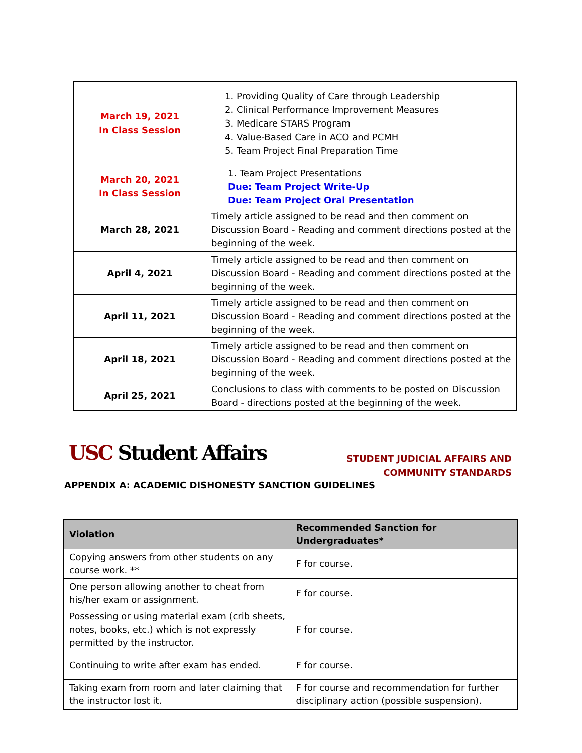| March 19, 2021 In Class Session | 1. Providing Quality of Care through Leadership 2. Clinical Performance Improvement Measures 3. Medicare STARS Program 4. Value-Based Care in ACO and PCMH 5. Team Project Final Preparation Time |
| March 20, 2021 In Class Session | 1. Team Project Presentations Due: Team Project Write-Up Due: Team Project Oral Presentation |
| March 28, 2021 | Timely article assigned to be read and then comment on Discussion Board - Reading and comment directions posted at the beginning of the week. |
| April 4, 2021 | Timely article assigned to be read and then comment on Discussion Board - Reading and comment directions posted at the beginning of the week. |
| April 11, 2021 | Timely article assigned to be read and then comment on Discussion Board - Reading and comment directions posted at the beginning of the week. |
| April 18, 2021 | Timely article assigned to be read and then comment on Discussion Board - Reading and comment directions posted at the beginning of the week. |
| April 25, 2021 | Conclusions to class with comments to be posted on Discussion Board - directions posted at the beginning of the week. |
USC Student Affairs
STUDENT JUDICIAL AFFAIRS AND
COMMUNITY STANDARDS
APPENDIX A: ACADEMIC DISHONESTY SANCTION GUIDELINES
| Violation | Recommended Sanction for Undergraduates* |
| --- | --- |
| Copying answers from other students on any course work. ** | F for course. |
| One person allowing another to cheat from his/her exam or assignment. | F for course. |
| Possessing or using material exam (crib sheets, notes, books, etc.) which is not expressly permitted by the instructor. | F for course. |
| Continuing to write after exam has ended. | F for course. |
| Taking exam from room and later claiming that the instructor lost it. | F for course and recommendation for further disciplinary action (possible suspension). |